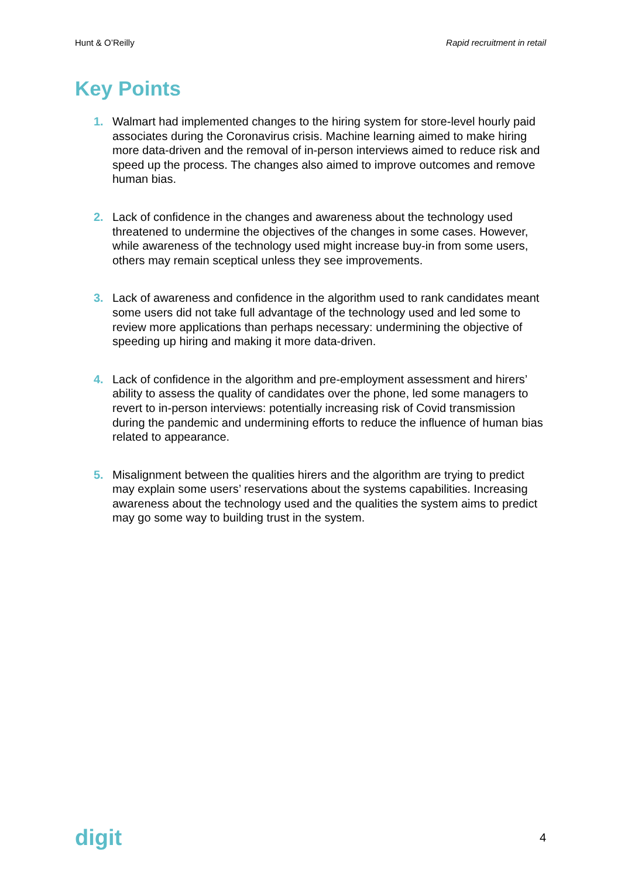Hunt & O’Reilly Rapid recruitment in retail
Key Points
1. Walmart had implemented changes to the hiring system for store-level hourly paid associates during the Coronavirus crisis. Machine learning aimed to make hiring more data-driven and the removal of in-person interviews aimed to reduce risk and speed up the process. The changes also aimed to improve outcomes and remove human bias.
2. Lack of confidence in the changes and awareness about the technology used threatened to undermine the objectives of the changes in some cases. However, while awareness of the technology used might increase buy-in from some users, others may remain sceptical unless they see improvements.
3. Lack of awareness and confidence in the algorithm used to rank candidates meant some users did not take full advantage of the technology used and led some to review more applications than perhaps necessary: undermining the objective of speeding up hiring and making it more data-driven.
4. Lack of confidence in the algorithm and pre-employment assessment and hirers’ ability to assess the quality of candidates over the phone, led some managers to revert to in-person interviews: potentially increasing risk of Covid transmission during the pandemic and undermining efforts to reduce the influence of human bias related to appearance.
5. Misalignment between the qualities hirers and the algorithm are trying to predict may explain some users’ reservations about the systems capabilities. Increasing awareness about the technology used and the qualities the system aims to predict may go some way to building trust in the system.
digit 4